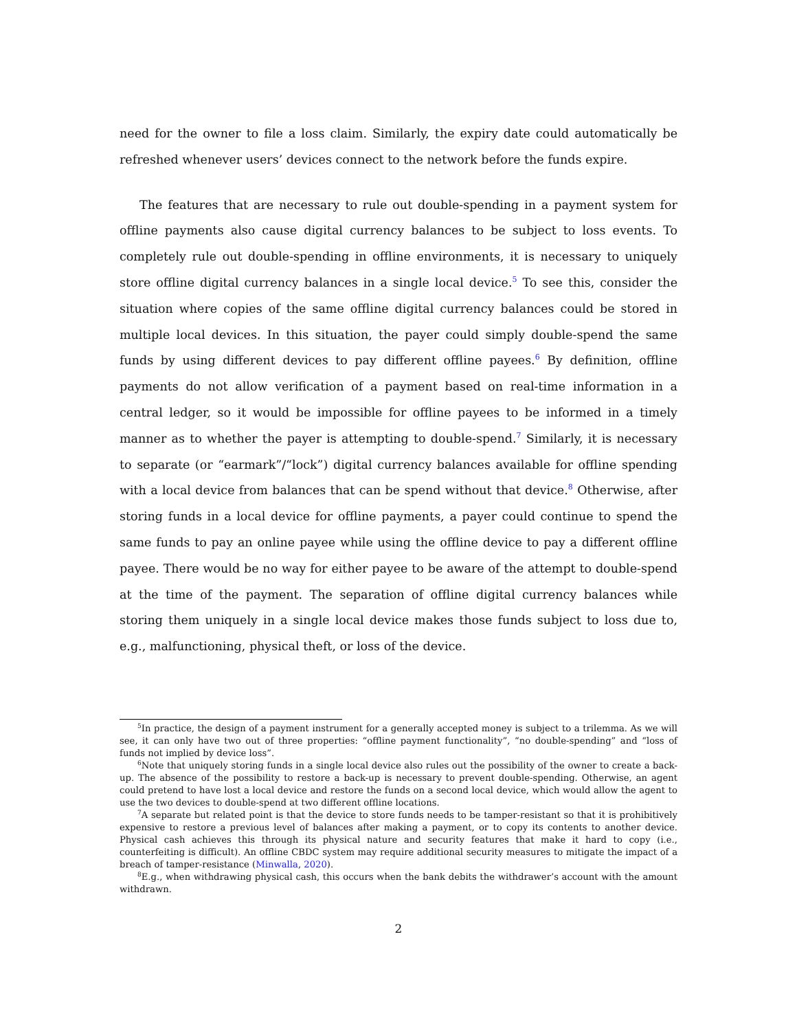need for the owner to file a loss claim. Similarly, the expiry date could automatically be refreshed whenever users’ devices connect to the network before the funds expire.
The features that are necessary to rule out double-spending in a payment system for offline payments also cause digital currency balances to be subject to loss events. To completely rule out double-spending in offline environments, it is necessary to uniquely store offline digital currency balances in a single local device.<sup>5</sup> To see this, consider the situation where copies of the same offline digital currency balances could be stored in multiple local devices. In this situation, the payer could simply double-spend the same funds by using different devices to pay different offline payees.<sup>6</sup> By definition, offline payments do not allow verification of a payment based on real-time information in a central ledger, so it would be impossible for offline payees to be informed in a timely manner as to whether the payer is attempting to double-spend.<sup>7</sup> Similarly, it is necessary to separate (or “earmark”/“lock”) digital currency balances available for offline spending with a local device from balances that can be spend without that device.<sup>8</sup> Otherwise, after storing funds in a local device for offline payments, a payer could continue to spend the same funds to pay an online payee while using the offline device to pay a different offline payee. There would be no way for either payee to be aware of the attempt to double-spend at the time of the payment. The separation of offline digital currency balances while storing them uniquely in a single local device makes those funds subject to loss due to, e.g., malfunctioning, physical theft, or loss of the device.
<sup>5</sup> In practice, the design of a payment instrument for a generally accepted money is subject to a trilemma. As we will see, it can only have two out of three properties: “offline payment functionality”, “no double-spending” and “loss of funds not implied by device loss”.
<sup>6</sup> Note that uniquely storing funds in a single local device also rules out the possibility of the owner to create a back-up. The absence of the possibility to restore a back-up is necessary to prevent double-spending. Otherwise, an agent could pretend to have lost a local device and restore the funds on a second local device, which would allow the agent to use the two devices to double-spend at two different offline locations.
<sup>7</sup> A separate but related point is that the device to store funds needs to be tamper-resistant so that it is prohibitively expensive to restore a previous level of balances after making a payment, or to copy its contents to another device. Physical cash achieves this through its physical nature and security features that make it hard to copy (i.e., counterfeiting is difficult). An offline CBDC system may require additional security measures to mitigate the impact of a breach of tamper-resistance (Minwalla, 2020).
<sup>8</sup> E.g., when withdrawing physical cash, this occurs when the bank debits the withdrawer’s account with the amount withdrawn.
2